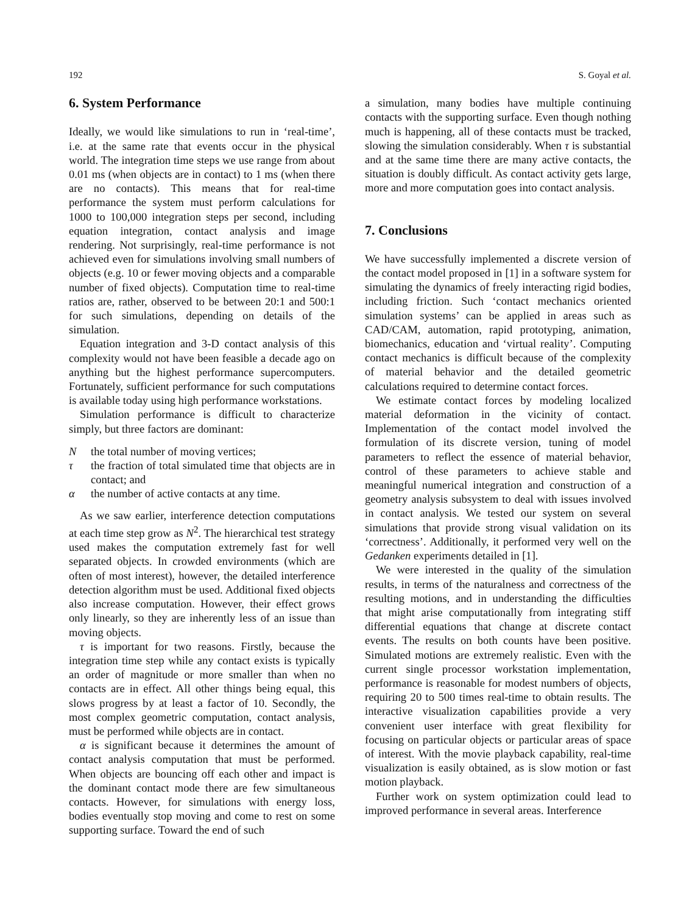192 S. Goyal et al.
6. System Performance
Ideally, we would like simulations to run in ‘real-time’, i.e. at the same rate that events occur in the physical world. The integration time steps we use range from about 0.01 ms (when objects are in contact) to 1 ms (when there are no contacts). This means that for real-time performance the system must perform calculations for 1000 to 100,000 integration steps per second, including equation integration, contact analysis and image rendering. Not surprisingly, real-time performance is not achieved even for simulations involving small numbers of objects (e.g. 10 or fewer moving objects and a comparable number of fixed objects). Computation time to real-time ratios are, rather, observed to be between 20:1 and 500:1 for such simulations, depending on details of the simulation.
Equation integration and 3-D contact analysis of this complexity would not have been feasible a decade ago on anything but the highest performance supercomputers. Fortunately, sufficient performance for such computations is available today using high performance workstations.
Simulation performance is difficult to characterize simply, but three factors are dominant:
Nthe total number of moving vertices;
τ the fraction of total simulated time that objects are in contact; and
α the number of active contacts at any time.
As we saw earlier, interference detection computations at each time step grow as N<sup>2</sup>. The hierarchical test strategy used makes the computation extremely fast for well separated objects. In crowded environments (which are often of most interest), however, the detailed interference detection algorithm must be used. Additional fixed objects also increase computation. However, their effect grows only linearly, so they are inherently less of an issue than moving objects.
τ is important for two reasons. Firstly, because the integration time step while any contact exists is typically an order of magnitude or more smaller than when no contacts are in effect. All other things being equal, this slows progress by at least a factor of 10. Secondly, the most complex geometric computation, contact analysis, must be performed while objects are in contact.
α is significant because it determines the amount of contact analysis computation that must be performed. When objects are bouncing off each other and impact is the dominant contact mode there are few simultaneous contacts. However, for simulations with energy loss, bodies eventually stop moving and come to rest on some supporting surface. Toward the end of such
a simulation, many bodies have multiple continuing contacts with the supporting surface. Even though nothing much is happening, all of these contacts must be tracked, slowing the simulation considerably. When τ is substantial and at the same time there are many active contacts, the situation is doubly difficult. As contact activity gets large, more and more computation goes into contact analysis.
7. Conclusions
We have successfully implemented a discrete version of the contact model proposed in [1] in a software system for simulating the dynamics of freely interacting rigid bodies, including friction. Such ‘contact mechanics oriented simulation systems’ can be applied in areas such as CAD/CAM, automation, rapid prototyping, animation, biomechanics, education and ‘virtual reality’. Computing contact mechanics is difficult because of the complexity of material behavior and the detailed geometric calculations required to determine contact forces.
We estimate contact forces by modeling localized material deformation in the vicinity of contact. Implementation of the contact model involved the formulation of its discrete version, tuning of model parameters to reflect the essence of material behavior, control of these parameters to achieve stable and meaningful numerical integration and construction of a geometry analysis subsystem to deal with issues involved in contact analysis. We tested our system on several simulations that provide strong visual validation on its ‘correctness’. Additionally, it performed very well on the Gedanken experiments detailed in [1].
We were interested in the quality of the simulation results, in terms of the naturalness and correctness of the resulting motions, and in understanding the difficulties that might arise computationally from integrating stiff differential equations that change at discrete contact events. The results on both counts have been positive. Simulated motions are extremely realistic. Even with the current single processor workstation implementation, performance is reasonable for modest numbers of objects, requiring 20 to 500 times real-time to obtain results. The interactive visualization capabilities provide a very convenient user interface with great flexibility for focusing on particular objects or particular areas of space of interest. With the movie playback capability, real-time visualization is easily obtained, as is slow motion or fast motion playback.
Further work on system optimization could lead to improved performance in several areas. Interference